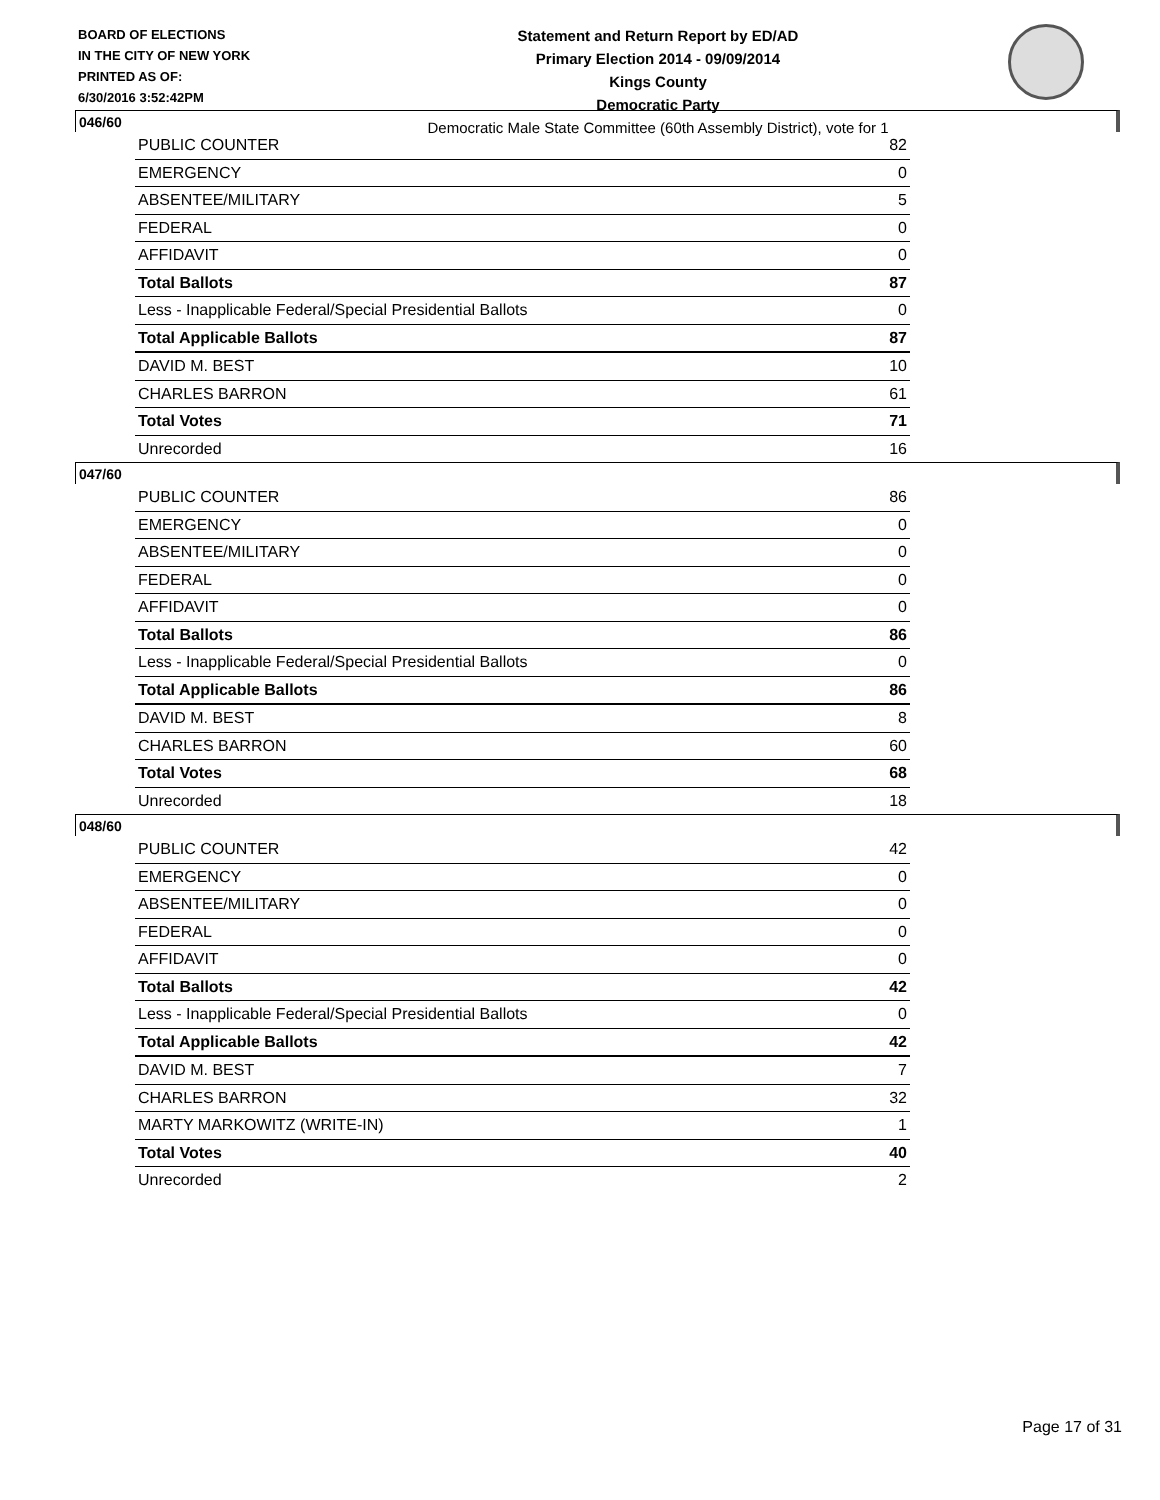BOARD OF ELECTIONS
IN THE CITY OF NEW YORK
PRINTED AS OF:
6/30/2016 3:52:42PM
Statement and Return Report by ED/AD
Primary Election 2014 - 09/09/2014
Kings County
Democratic Party
Democratic Male State Committee (60th Assembly District), vote for 1
046/60
| PUBLIC COUNTER | 82 |
| EMERGENCY | 0 |
| ABSENTEE/MILITARY | 5 |
| FEDERAL | 0 |
| AFFIDAVIT | 0 |
| Total Ballots | 87 |
| Less - Inapplicable Federal/Special Presidential Ballots | 0 |
| Total Applicable Ballots | 87 |
| DAVID M. BEST | 10 |
| CHARLES BARRON | 61 |
| Total Votes | 71 |
| Unrecorded | 16 |
047/60
| PUBLIC COUNTER | 86 |
| EMERGENCY | 0 |
| ABSENTEE/MILITARY | 0 |
| FEDERAL | 0 |
| AFFIDAVIT | 0 |
| Total Ballots | 86 |
| Less - Inapplicable Federal/Special Presidential Ballots | 0 |
| Total Applicable Ballots | 86 |
| DAVID M. BEST | 8 |
| CHARLES BARRON | 60 |
| Total Votes | 68 |
| Unrecorded | 18 |
048/60
| PUBLIC COUNTER | 42 |
| EMERGENCY | 0 |
| ABSENTEE/MILITARY | 0 |
| FEDERAL | 0 |
| AFFIDAVIT | 0 |
| Total Ballots | 42 |
| Less - Inapplicable Federal/Special Presidential Ballots | 0 |
| Total Applicable Ballots | 42 |
| DAVID M. BEST | 7 |
| CHARLES BARRON | 32 |
| MARTY MARKOWITZ (WRITE-IN) | 1 |
| Total Votes | 40 |
| Unrecorded | 2 |
Page 17 of 31